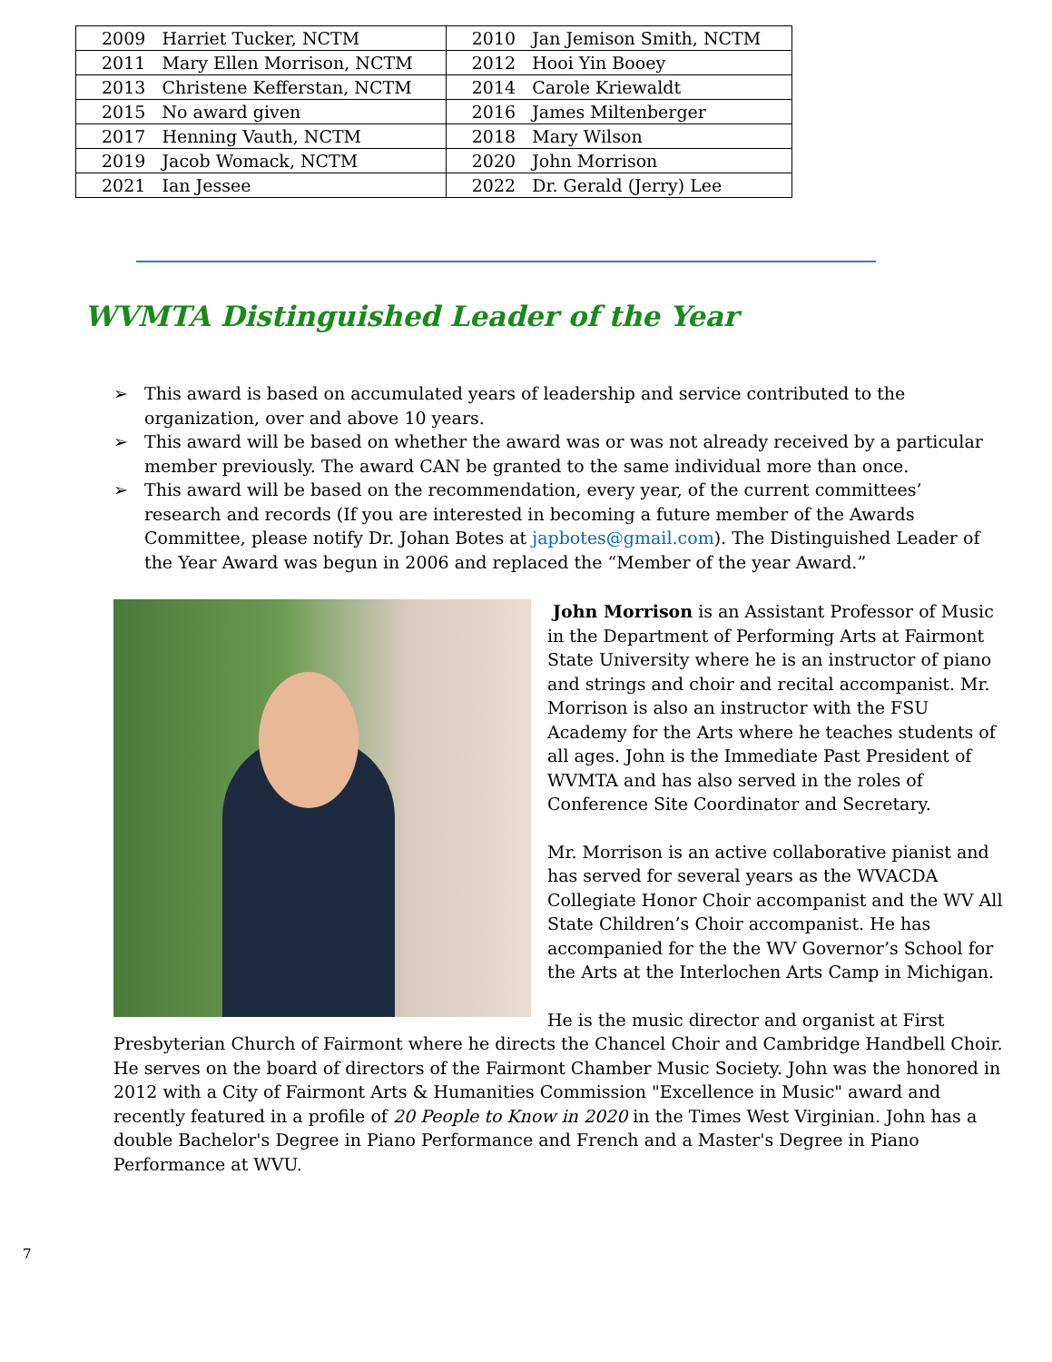| 2009 Harriet Tucker, NCTM | 2010 Jan Jemison Smith, NCTM |
| 2011 Mary Ellen Morrison, NCTM | 2012 Hooi Yin Booey |
| 2013 Christene Kefferstan, NCTM | 2014 Carole Kriewaldt |
| 2015 No award given | 2016 James Miltenberger |
| 2017 Henning Vauth, NCTM | 2018 Mary Wilson |
| 2019 Jacob Womack, NCTM | 2020 John Morrison |
| 2021 Ian Jessee | 2022 Dr. Gerald (Jerry) Lee |
WVMTA Distinguished Leader of the Year
➢ This award is based on accumulated years of leadership and service contributed to the organization, over and above 10 years.
➢ This award will be based on whether the award was or was not already received by a particular member previously. The award CAN be granted to the same individual more than once.
➢ This award will be based on the recommendation, every year, of the current committees’ research and records (If you are interested in becoming a future member of the Awards Committee, please notify Dr. Johan Botes at japbotes@gmail.com). The Distinguished Leader of the Year Award was begun in 2006 and replaced the “Member of the year Award.”
John Morrison is an Assistant Professor of Music in the Department of Performing Arts at Fairmont State University where he is an instructor of piano and strings and choir and recital accompanist. Mr. Morrison is also an instructor with the FSU Academy for the Arts where he teaches students of all ages. John is the Immediate Past President of WVMTA and has also served in the roles of Conference Site Coordinator and Secretary.
Mr. Morrison is an active collaborative pianist and has served for several years as the WVACDA Collegiate Honor Choir accompanist and the WV All State Children’s Choir accompanist. He has accompanied for the the WV Governor’s School for the Arts at the Interlochen Arts Camp in Michigan.
He is the music director and organist at First Presbyterian Church of Fairmont where he directs the Chancel Choir and Cambridge Handbell Choir. He serves on the board of directors of the Fairmont Chamber Music Society. John was the honored in 2012 with a City of Fairmont Arts & Humanities Commission "Excellence in Music" award and recently featured in a profile of 20 People to Know in 2020 in the Times West Virginian. John has a double Bachelor's Degree in Piano Performance and French and a Master's Degree in Piano Performance at WVU.
7